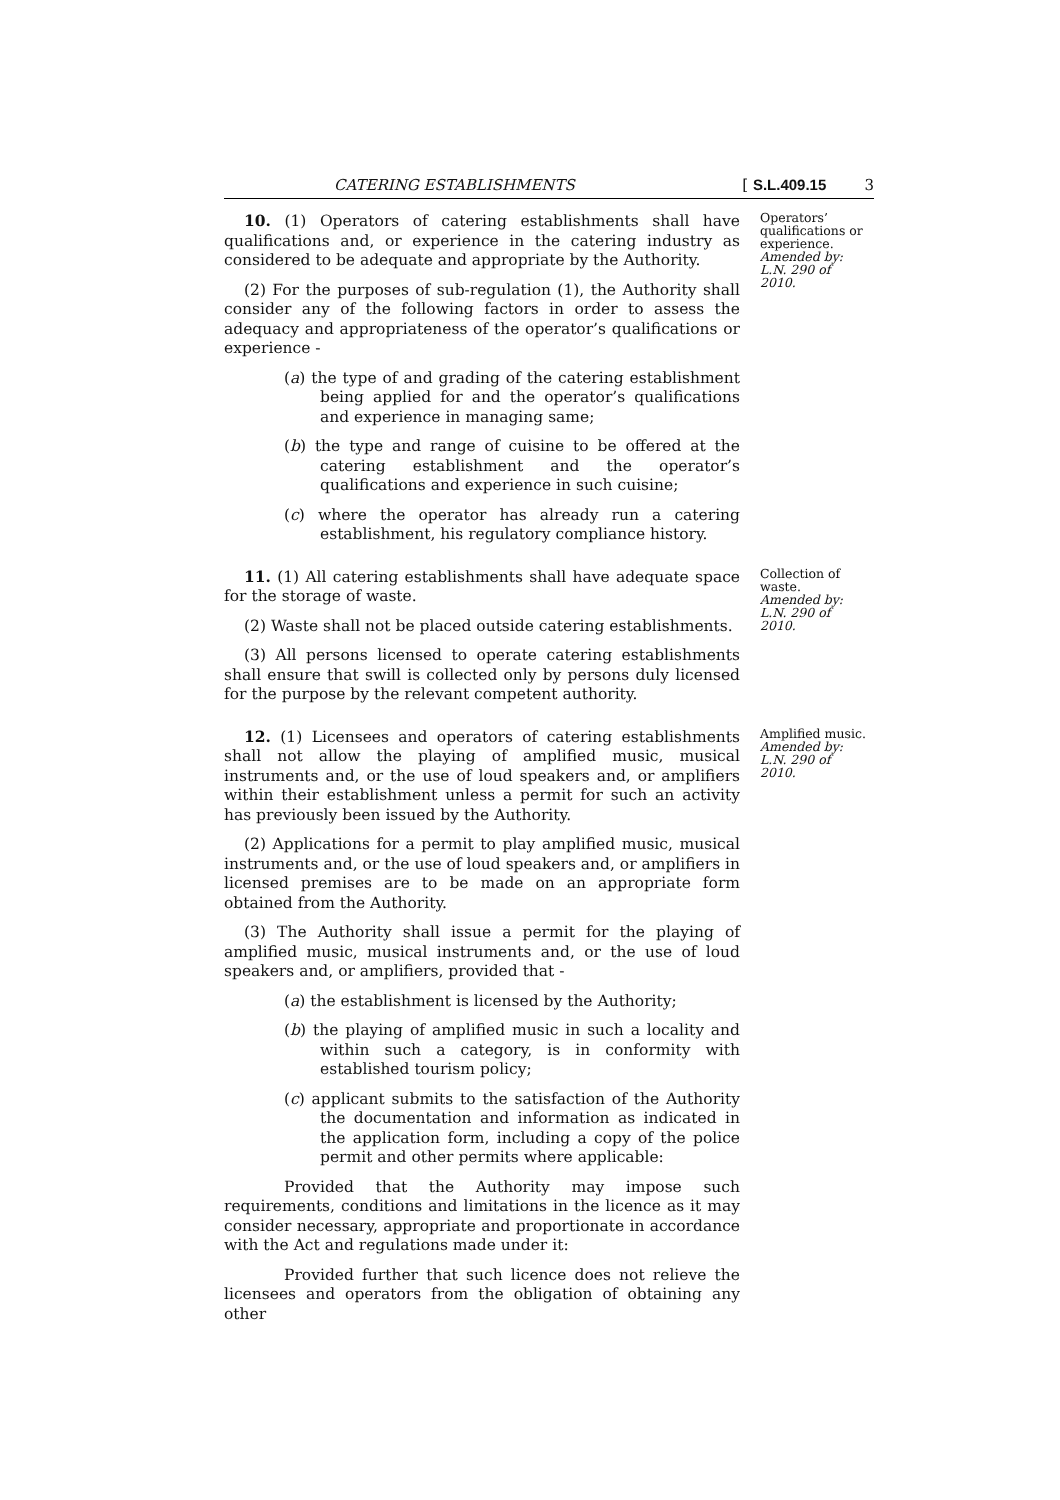CATERING ESTABLISHMENTS [ S.L.409.15 3
10. (1) Operators of catering establishments shall have qualifications and, or experience in the catering industry as considered to be adequate and appropriate by the Authority.
(2) For the purposes of sub-regulation (1), the Authority shall consider any of the following factors in order to assess the adequacy and appropriateness of the operator’s qualifications or experience -
(a) the type of and grading of the catering establishment being applied for and the operator’s qualifications and experience in managing same;
(b) the type and range of cuisine to be offered at the catering establishment and the operator’s qualifications and experience in such cuisine;
(c) where the operator has already run a catering establishment, his regulatory compliance history.
Operators’ qualifications or experience.
Amended by: L.N. 290 of 2010.
11. (1) All catering establishments shall have adequate space for the storage of waste.
(2) Waste shall not be placed outside catering establishments.
(3) All persons licensed to operate catering establishments shall ensure that swill is collected only by persons duly licensed for the purpose by the relevant competent authority.
Collection of waste.
Amended by: L.N. 290 of 2010.
12. (1) Licensees and operators of catering establishments shall not allow the playing of amplified music, musical instruments and, or the use of loud speakers and, or amplifiers within their establishment unless a permit for such an activity has previously been issued by the Authority.
(2) Applications for a permit to play amplified music, musical instruments and, or the use of loud speakers and, or amplifiers in licensed premises are to be made on an appropriate form obtained from the Authority.
(3) The Authority shall issue a permit for the playing of amplified music, musical instruments and, or the use of loud speakers and, or amplifiers, provided that -
(a) the establishment is licensed by the Authority;
(b) the playing of amplified music in such a locality and within such a category, is in conformity with established tourism policy;
(c) applicant submits to the satisfaction of the Authority the documentation and information as indicated in the application form, including a copy of the police permit and other permits where applicable:
Provided that the Authority may impose such requirements, conditions and limitations in the licence as it may consider necessary, appropriate and proportionate in accordance with the Act and regulations made under it:
Provided further that such licence does not relieve the licensees and operators from the obligation of obtaining any other
Amplified music.
Amended by: L.N. 290 of 2010.